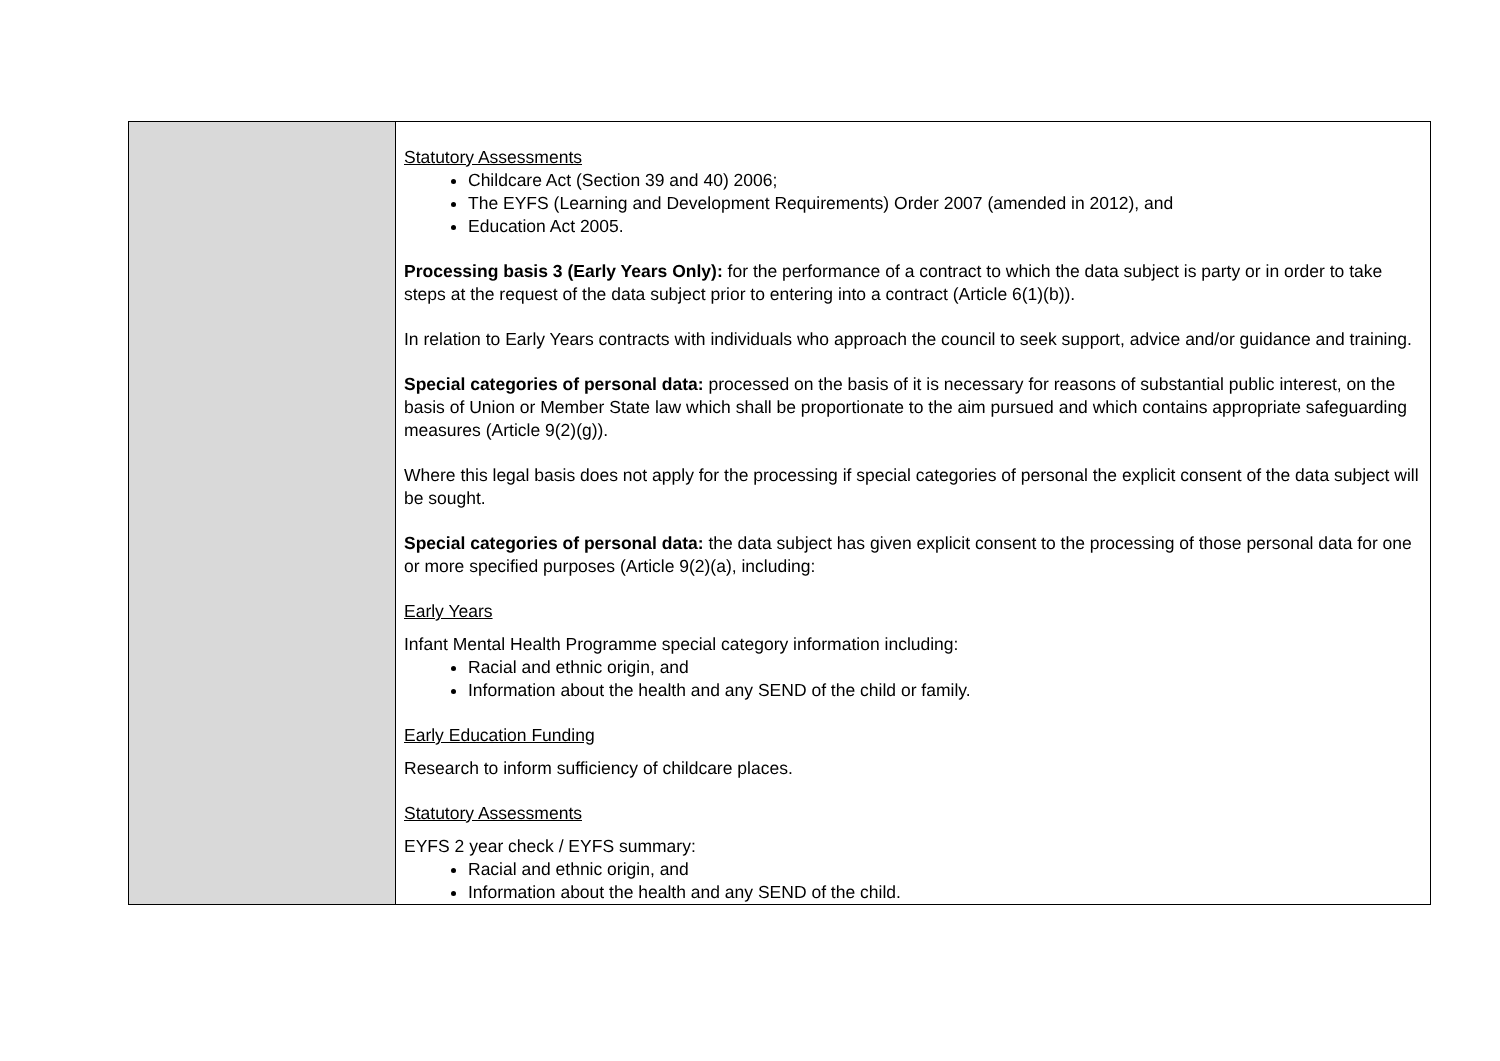| | Statutory Assessments Childcare Act (Section 39 and 40) 2006; The EYFS (Learning and Development Requirements) Order 2007 (amended in 2012), and Education Act 2005. Processing basis 3 (Early Years Only): for the performance of a contract to which the data subject is party or in order to take steps at the request of the data subject prior to entering into a contract (Article 6(1)(b)). In relation to Early Years contracts with individuals who approach the council to seek support, advice and/or guidance and training. Special categories of personal data: processed on the basis of it is necessary for reasons of substantial public interest, on the basis of Union or Member State law which shall be proportionate to the aim pursued and which contains appropriate safeguarding measures (Article 9(2)(g)). Where this legal basis does not apply for the processing if special categories of personal the explicit consent of the data subject will be sought. Special categories of personal data: the data subject has given explicit consent to the processing of those personal data for one or more specified purposes (Article 9(2)(a), including: Early Years Infant Mental Health Programme special category information including: Racial and ethnic origin, and Information about the health and any SEND of the child or family. Early Education Funding Research to inform sufficiency of childcare places. Statutory Assessments EYFS 2 year check / EYFS summary: Racial and ethnic origin, and Information about the health and any SEND of the child. |